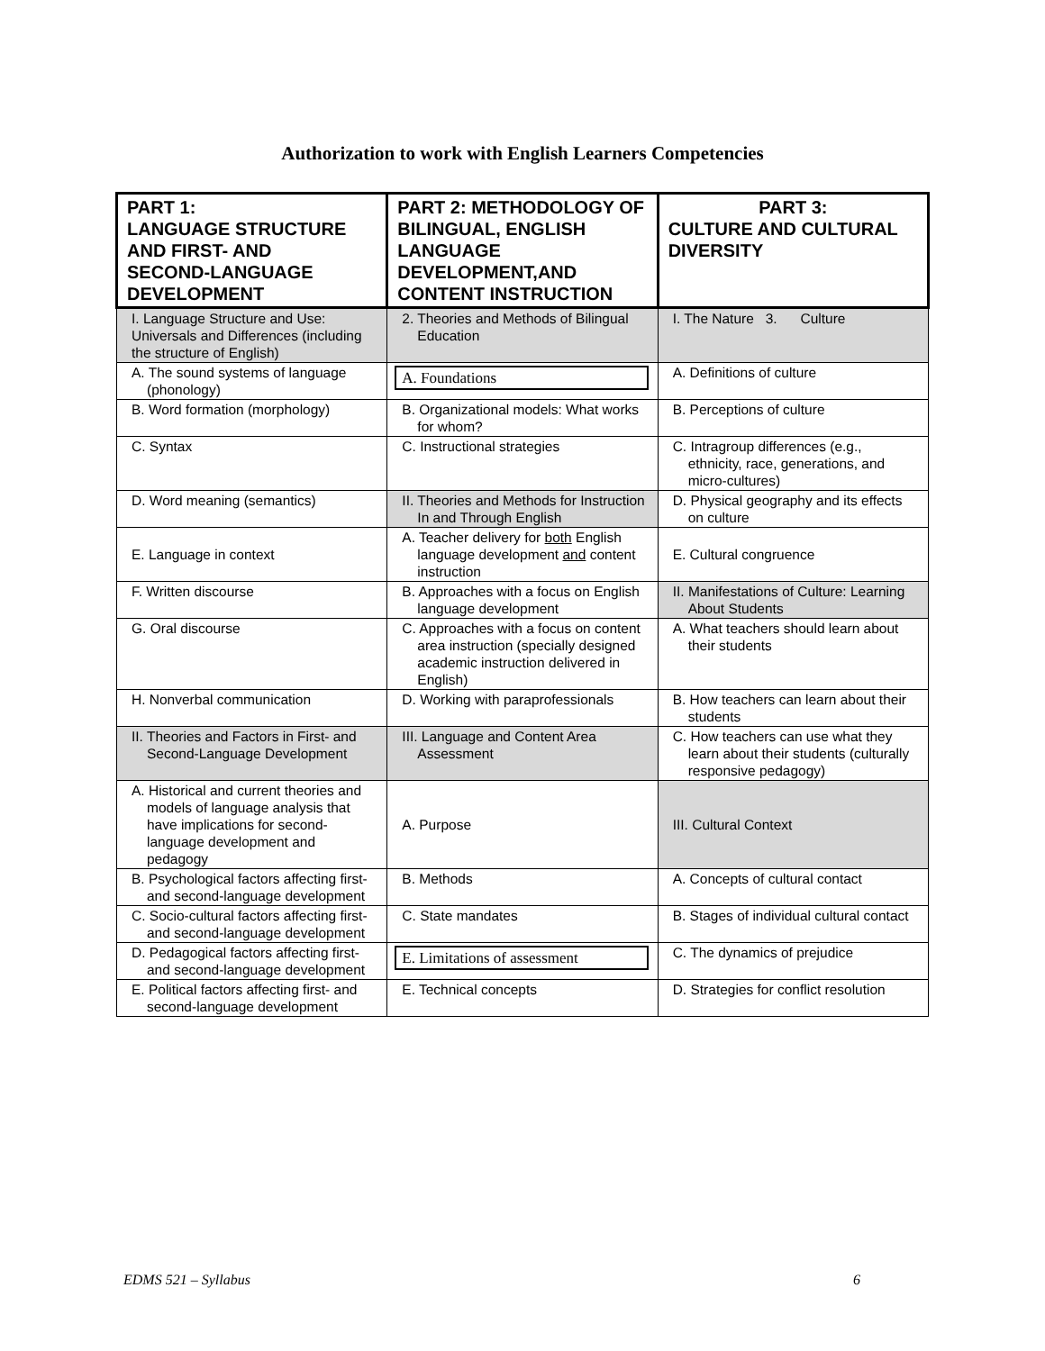Authorization to work with English Learners Competencies
| PART 1: LANGUAGE STRUCTURE AND FIRST- AND SECOND-LANGUAGE DEVELOPMENT | PART 2: METHODOLOGY OF BILINGUAL, ENGLISH LANGUAGE DEVELOPMENT,AND CONTENT INSTRUCTION | PART 3: CULTURE AND CULTURAL DIVERSITY |
| --- | --- | --- |
| I. Language Structure and Use: Universals and Differences (including the structure of English) | 2. Theories and Methods of Bilingual Education | I. The Nature 3. Culture |
| A. The sound systems of language (phonology) | A. Foundations | A. Definitions of culture |
| B. Word formation (morphology) | B. Organizational models: What works for whom? | B. Perceptions of culture |
| C. Syntax | C. Instructional strategies | C. Intragroup differences (e.g., ethnicity, race, generations, and micro-cultures) |
| D. Word meaning (semantics) | II. Theories and Methods for Instruction In and Through English | D. Physical geography and its effects on culture |
| E. Language in context | A. Teacher delivery for both English language development and content instruction | E. Cultural congruence |
| F. Written discourse | B. Approaches with a focus on English language development | II. Manifestations of Culture: Learning About Students |
| G. Oral discourse | C. Approaches with a focus on content area instruction (specially designed academic instruction delivered in English) | A. What teachers should learn about their students |
| H. Nonverbal communication | D. Working with paraprofessionals | B. How teachers can learn about their students |
| II. Theories and Factors in First- and Second-Language Development | III. Language and Content Area Assessment | C. How teachers can use what they learn about their students (culturally responsive pedagogy) |
| A. Historical and current theories and models of language analysis that have implications for second-language development and pedagogy | A. Purpose | III. Cultural Context |
| B. Psychological factors affecting first- and second-language development | B. Methods | A. Concepts of cultural contact |
| C. Socio-cultural factors affecting first- and second-language development | C. State mandates | B. Stages of individual cultural contact |
| D. Pedagogical factors affecting first- and second-language development | E. Limitations of assessment | C. The dynamics of prejudice |
| E. Political factors affecting first- and second-language development | E. Technical concepts | D. Strategies for conflict resolution |
EDMS 521 – Syllabus 6